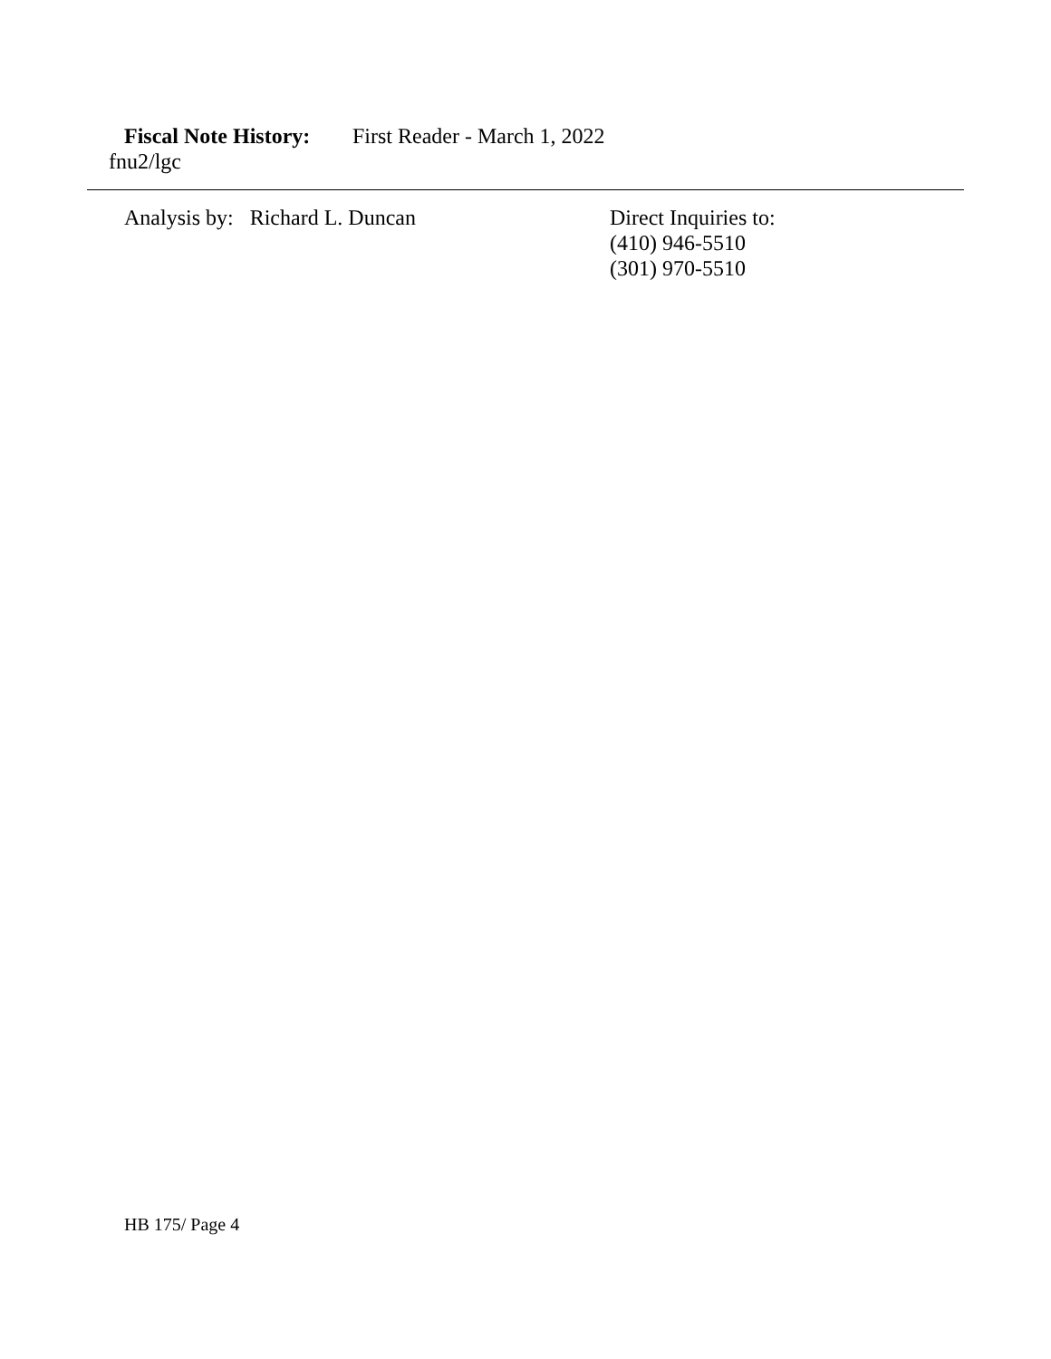Fiscal Note History: First Reader - March 1, 2022
fnu2/lgc
Analysis by: Richard L. Duncan Direct Inquiries to:
(410) 946-5510
(301) 970-5510
HB 175/ Page 4